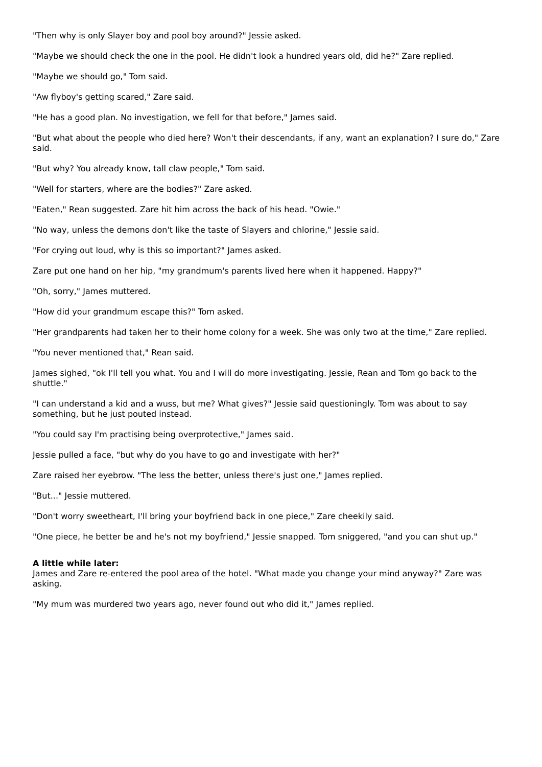"Then why is only Slayer boy and pool boy around?" Jessie asked.
"Maybe we should check the one in the pool. He didn't look a hundred years old, did he?" Zare replied.
"Maybe we should go," Tom said.
"Aw flyboy's getting scared," Zare said.
"He has a good plan. No investigation, we fell for that before," James said.
"But what about the people who died here? Won't their descendants, if any, want an explanation? I sure do," Zare said.
"But why? You already know, tall claw people," Tom said.
"Well for starters, where are the bodies?" Zare asked.
"Eaten," Rean suggested. Zare hit him across the back of his head. "Owie."
"No way, unless the demons don't like the taste of Slayers and chlorine," Jessie said.
"For crying out loud, why is this so important?" James asked.
Zare put one hand on her hip, "my grandmum's parents lived here when it happened. Happy?"
"Oh, sorry," James muttered.
"How did your grandmum escape this?" Tom asked.
"Her grandparents had taken her to their home colony for a week. She was only two at the time," Zare replied.
"You never mentioned that," Rean said.
James sighed, "ok I'll tell you what. You and I will do more investigating. Jessie, Rean and Tom go back to the shuttle."
"I can understand a kid and a wuss, but me? What gives?" Jessie said questioningly. Tom was about to say something, but he just pouted instead.
"You could say I'm practising being overprotective," James said.
Jessie pulled a face, "but why do you have to go and investigate with her?"
Zare raised her eyebrow. "The less the better, unless there's just one," James replied.
"But..." Jessie muttered.
"Don't worry sweetheart, I'll bring your boyfriend back in one piece," Zare cheekily said.
"One piece, he better be and he's not my boyfriend," Jessie snapped. Tom sniggered, "and you can shut up."
A little while later:
James and Zare re-entered the pool area of the hotel. "What made you change your mind anyway?" Zare was asking.
"My mum was murdered two years ago, never found out who did it," James replied.